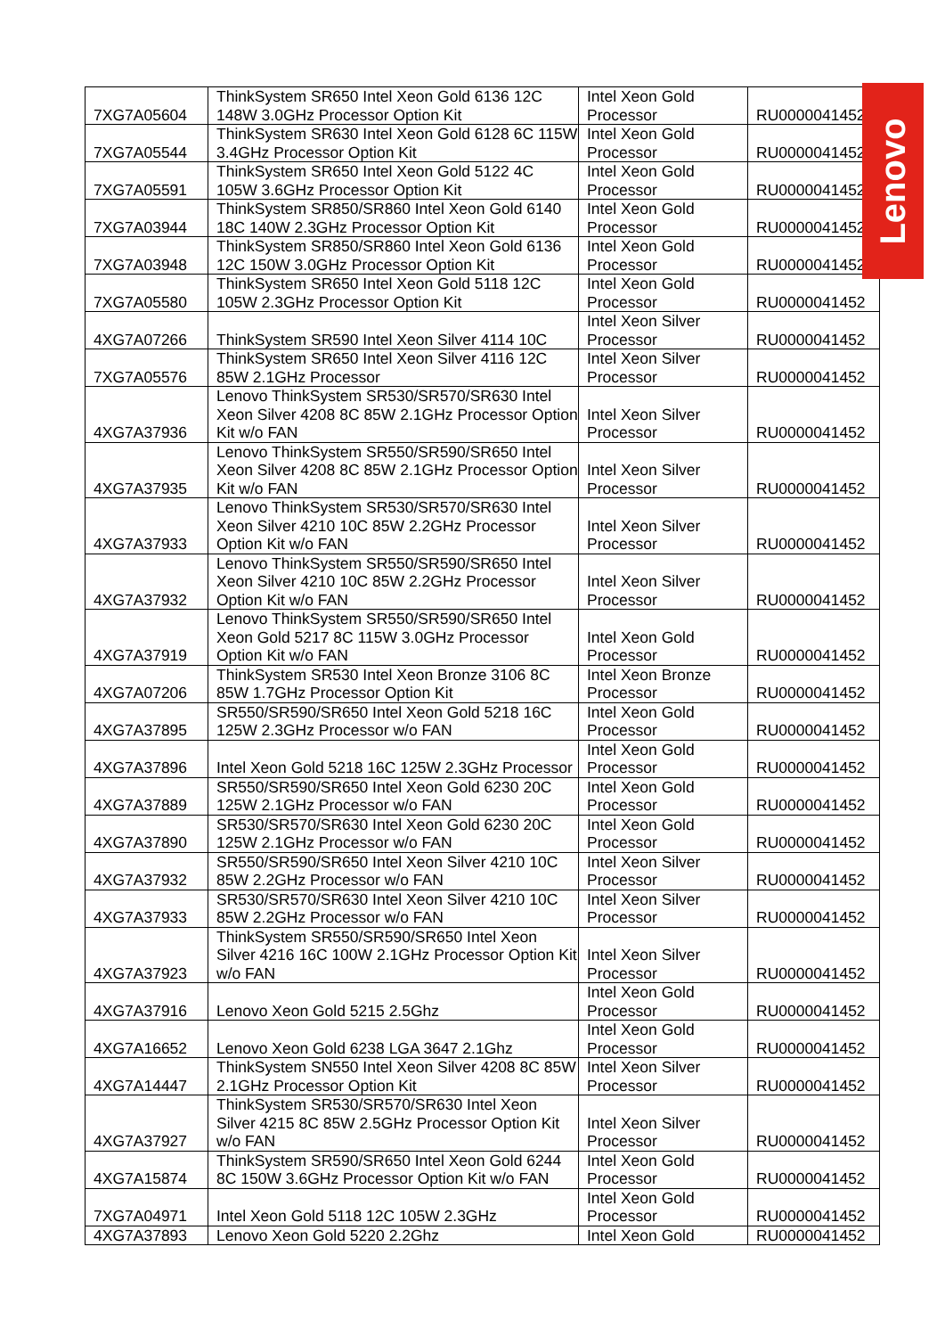| 7XG7A05604 | ThinkSystem SR650 Intel Xeon Gold 6136 12C 148W 3.0GHz Processor Option Kit | Intel Xeon Gold Processor | RU0000041452 |
| 7XG7A05544 | ThinkSystem SR630 Intel Xeon Gold 6128 6C 115W 3.4GHz Processor Option Kit | Intel Xeon Gold Processor | RU0000041452 |
| 7XG7A05591 | ThinkSystem SR650 Intel Xeon Gold 5122 4C 105W 3.6GHz Processor Option Kit | Intel Xeon Gold Processor | RU0000041452 |
| 7XG7A03944 | ThinkSystem SR850/SR860 Intel Xeon Gold 6140 18C 140W 2.3GHz Processor Option Kit | Intel Xeon Gold Processor | RU0000041452 |
| 7XG7A03948 | ThinkSystem SR850/SR860 Intel Xeon Gold 6136 12C 150W 3.0GHz Processor Option Kit | Intel Xeon Gold Processor | RU0000041452 |
| 7XG7A05580 | ThinkSystem SR650 Intel Xeon Gold 5118 12C 105W 2.3GHz Processor Option Kit | Intel Xeon Gold Processor | RU0000041452 |
| 4XG7A07266 | ThinkSystem SR590 Intel Xeon Silver 4114 10C | Intel Xeon Silver Processor | RU0000041452 |
| 7XG7A05576 | ThinkSystem SR650 Intel Xeon Silver 4116 12C 85W 2.1GHz Processor | Intel Xeon Silver Processor | RU0000041452 |
| 4XG7A37936 | Lenovo ThinkSystem SR530/SR570/SR630 Intel Xeon Silver 4208 8C 85W 2.1GHz Processor Option Kit w/o FAN | Intel Xeon Silver Processor | RU0000041452 |
| 4XG7A37935 | Lenovo ThinkSystem SR550/SR590/SR650 Intel Xeon Silver 4208 8C 85W 2.1GHz Processor Option Kit w/o FAN | Intel Xeon Silver Processor | RU0000041452 |
| 4XG7A37933 | Lenovo ThinkSystem SR530/SR570/SR630 Intel Xeon Silver 4210 10C 85W 2.2GHz Processor Option Kit w/o FAN | Intel Xeon Silver Processor | RU0000041452 |
| 4XG7A37932 | Lenovo ThinkSystem SR550/SR590/SR650 Intel Xeon Silver 4210 10C 85W 2.2GHz Processor Option Kit w/o FAN | Intel Xeon Silver Processor | RU0000041452 |
| 4XG7A37919 | Lenovo ThinkSystem SR550/SR590/SR650 Intel Xeon Gold 5217 8C 115W 3.0GHz Processor Option Kit w/o FAN | Intel Xeon Gold Processor | RU0000041452 |
| 4XG7A07206 | ThinkSystem SR530 Intel Xeon Bronze 3106 8C 85W 1.7GHz Processor Option Kit | Intel Xeon Bronze Processor | RU0000041452 |
| 4XG7A37895 | SR550/SR590/SR650 Intel Xeon Gold 5218 16C 125W 2.3GHz Processor w/o FAN | Intel Xeon Gold Processor | RU0000041452 |
| 4XG7A37896 | Intel Xeon Gold 5218 16C 125W 2.3GHz Processor | Intel Xeon Gold Processor | RU0000041452 |
| 4XG7A37889 | SR550/SR590/SR650 Intel Xeon Gold 6230 20C 125W 2.1GHz Processor w/o FAN | Intel Xeon Gold Processor | RU0000041452 |
| 4XG7A37890 | SR530/SR570/SR630 Intel Xeon Gold 6230 20C 125W 2.1GHz Processor w/o FAN | Intel Xeon Gold Processor | RU0000041452 |
| 4XG7A37932 | SR550/SR590/SR650 Intel Xeon Silver 4210 10C 85W 2.2GHz Processor w/o FAN | Intel Xeon Silver Processor | RU0000041452 |
| 4XG7A37933 | SR530/SR570/SR630 Intel Xeon Silver 4210 10C 85W 2.2GHz Processor w/o FAN | Intel Xeon Silver Processor | RU0000041452 |
| 4XG7A37923 | ThinkSystem SR550/SR590/SR650 Intel Xeon Silver 4216 16C 100W 2.1GHz Processor Option Kit w/o FAN | Intel Xeon Silver Processor | RU0000041452 |
| 4XG7A37916 | Lenovo Xeon Gold 5215 2.5Ghz | Intel Xeon Gold Processor | RU0000041452 |
| 4XG7A16652 | Lenovo Xeon Gold 6238 LGA 3647 2.1Ghz | Intel Xeon Gold Processor | RU0000041452 |
| 4XG7A14447 | ThinkSystem SN550 Intel Xeon Silver 4208 8C 85W 2.1GHz Processor Option Kit | Intel Xeon Silver Processor | RU0000041452 |
| 4XG7A37927 | ThinkSystem SR530/SR570/SR630 Intel Xeon Silver 4215 8C 85W 2.5GHz Processor Option Kit w/o FAN | Intel Xeon Silver Processor | RU0000041452 |
| 4XG7A15874 | ThinkSystem SR590/SR650 Intel Xeon Gold 6244 8C 150W 3.6GHz Processor Option Kit w/o FAN | Intel Xeon Gold Processor | RU0000041452 |
| 7XG7A04971 | Intel Xeon Gold 5118 12C 105W 2.3GHz | Intel Xeon Gold Processor | RU0000041452 |
| 4XG7A37893 | Lenovo Xeon Gold 5220 2.2Ghz | Intel Xeon Gold | RU0000041452 |
Lenovo